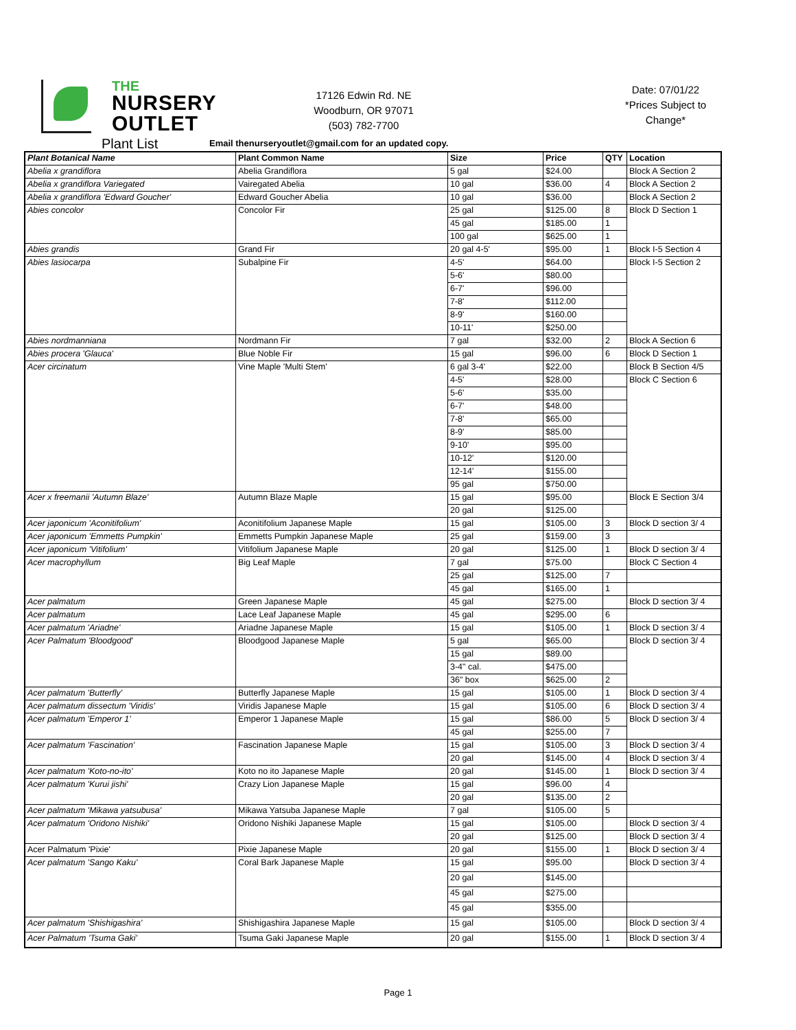THE
NURSERY
OUTLET
17126 Edwin Rd. NE
Woodburn, OR 97071
(503) 782-7700
Date: 07/01/22
*Prices Subject to Change*
Plant List
Email thenurseryoutlet@gmail.com for an updated copy.
| Plant Botanical Name | Plant Common Name | Size | Price | QTY | Location |
| --- | --- | --- | --- | --- | --- |
| Abelia x grandiflora | Abelia Grandiflora | 5 gal | $24.00 | | Block A Section 2 |
| Abelia x grandiflora Variegated | Vairegated Abelia | 10 gal | $36.00 | 4 | Block A Section 2 |
| Abelia x grandiflora 'Edward Goucher' | Edward Goucher Abelia | 10 gal | $36.00 | | Block A Section 2 |
| Abies concolor | Concolor Fir | 25 gal | $125.00 | 8 | Block D Section 1 |
| | | 45 gal | $185.00 | 1 | |
| | | 100 gal | $625.00 | 1 | |
| Abies grandis | Grand Fir | 20 gal 4-5' | $95.00 | 1 | Block I-5 Section 4 |
| Abies lasiocarpa | Subalpine Fir | 4-5' | $64.00 | | Block I-5 Section 2 |
| | | 5-6' | $80.00 | | |
| | | 6-7' | $96.00 | | |
| | | 7-8' | $112.00 | | |
| | | 8-9' | $160.00 | | |
| | | 10-11' | $250.00 | | |
| Abies nordmanniana | Nordmann Fir | 7 gal | $32.00 | 2 | Block A Section 6 |
| Abies procera 'Glauca' | Blue Noble Fir | 15 gal | $96.00 | 6 | Block D Section 1 |
| Acer circinatum | Vine Maple 'Multi Stem' | 6 gal 3-4' | $22.00 | | Block B Section 4/5 |
| | | 4-5' | $28.00 | | Block C Section 6 |
| | | 5-6' | $35.00 | | |
| | | 6-7' | $48.00 | | |
| | | 7-8' | $65.00 | | |
| | | 8-9' | $85.00 | | |
| | | 9-10' | $95.00 | | |
| | | 10-12' | $120.00 | | |
| | | 12-14' | $155.00 | | |
| | | 95 gal | $750.00 | | |
| Acer x freemanii 'Autumn Blaze' | Autumn Blaze Maple | 15 gal | $95.00 | | Block E Section 3/4 |
| | | 20 gal | $125.00 | | |
| Acer japonicum 'Aconitifolium' | Aconitifolium Japanese Maple | 15 gal | $105.00 | 3 | Block D section 3/ 4 |
| Acer japonicum 'Emmetts Pumpkin' | Emmetts Pumpkin Japanese Maple | 25 gal | $159.00 | 3 | |
| Acer japonicum 'Vitifolium' | Vitifolium Japanese Maple | 20 gal | $125.00 | 1 | Block D section 3/ 4 |
| Acer macrophyllum | Big Leaf Maple | 7 gal | $75.00 | | Block C Section 4 |
| | | 25 gal | $125.00 | 7 | |
| | | 45 gal | $165.00 | 1 | |
| Acer palmatum | Green Japanese Maple | 45 gal | $275.00 | | Block D section 3/ 4 |
| Acer palmatum | Lace Leaf Japanese Maple | 45 gal | $295.00 | 6 | |
| Acer palmatum 'Ariadne' | Ariadne Japanese Maple | 15 gal | $105.00 | 1 | Block D section 3/ 4 |
| Acer Palmatum 'Bloodgood' | Bloodgood Japanese Maple | 5 gal | $65.00 | | Block D section 3/ 4 |
| | | 15 gal | $89.00 | | |
| | | 3-4" cal. | $475.00 | | |
| | | 36" box | $625.00 | 2 | |
| Acer palmatum 'Butterfly' | Butterfly Japanese Maple | 15 gal | $105.00 | 1 | Block D section 3/ 4 |
| Acer palmatum dissectum 'Viridis' | Viridis Japanese Maple | 15 gal | $105.00 | 6 | Block D section 3/ 4 |
| Acer palmatum 'Emperor 1' | Emperor 1 Japanese Maple | 15 gal | $86.00 | 5 | Block D section 3/ 4 |
| | | 45 gal | $255.00 | 7 | |
| Acer palmatum 'Fascination' | Fascination Japanese Maple | 15 gal | $105.00 | 3 | Block D section 3/ 4 |
| | | 20 gal | $145.00 | 4 | Block D section 3/ 4 |
| Acer palmatum 'Koto-no-ito' | Koto no ito Japanese Maple | 20 gal | $145.00 | 1 | Block D section 3/ 4 |
| Acer palmatum 'Kurui jishi' | Crazy Lion Japanese Maple | 15 gal | $96.00 | 4 | |
| | | 20 gal | $135.00 | 2 | |
| Acer palmatum 'Mikawa yatsubusa' | Mikawa Yatsuba Japanese Maple | 7 gal | $105.00 | 5 | |
| Acer palmatum 'Oridono Nishiki' | Oridono Nishiki Japanese Maple | 15 gal | $105.00 | | Block D section 3/ 4 |
| | | 20 gal | $125.00 | | Block D section 3/ 4 |
| Acer Palmatum 'Pixie' | Pixie Japanese Maple | 20 gal | $155.00 | 1 | Block D section 3/ 4 |
| Acer palmatum 'Sango Kaku' | Coral Bark Japanese Maple | 15 gal | $95.00 | | Block D section 3/ 4 |
| | | 20 gal | $145.00 | | |
| | | 45 gal | $275.00 | | |
| | | 45 gal | $355.00 | | |
| Acer palmatum 'Shishigashira' | Shishigashira Japanese Maple | 15 gal | $105.00 | | Block D section 3/ 4 |
| Acer Palmatum 'Tsuma Gaki' | Tsuma Gaki Japanese Maple | 20 gal | $155.00 | 1 | Block D section 3/ 4 |
Page 1